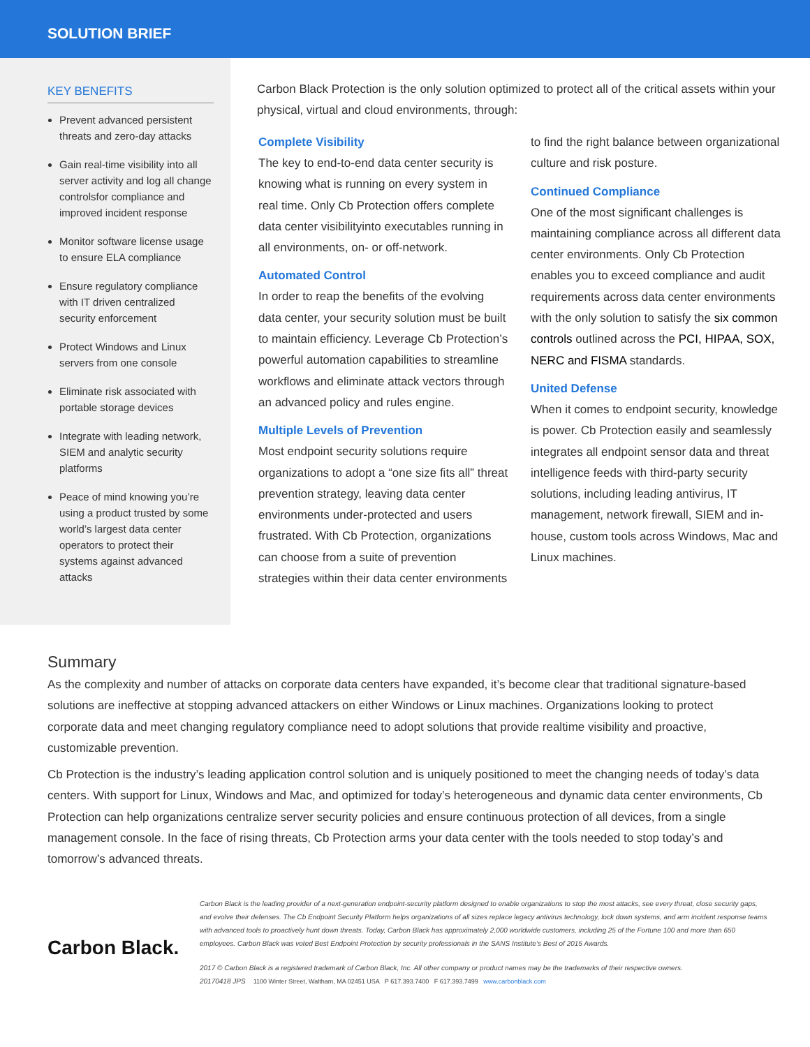SOLUTION BRIEF
KEY BENEFITS
Prevent advanced persistent threats and zero-day attacks
Gain real-time visibility into all server activity and log all change controlsfor compliance and improved incident response
Monitor software license usage to ensure ELA compliance
Ensure regulatory compliance with IT driven centralized security enforcement
Protect Windows and Linux servers from one console
Eliminate risk associated with portable storage devices
Integrate with leading network, SIEM and analytic security platforms
Peace of mind knowing you’re using a product trusted by some world’s largest data center operators to protect their systems against advanced attacks
Carbon Black Protection is the only solution optimized to protect all of the critical assets within your physical, virtual and cloud environments, through:
Complete Visibility
The key to end-to-end data center security is knowing what is running on every system in real time. Only Cb Protection offers complete data center visibilityinto executables running in all environments, on- or off-network.
Automated Control
In order to reap the benefits of the evolving data center, your security solution must be built to maintain efficiency. Leverage Cb Protection’s powerful automation capabilities to streamline workflows and eliminate attack vectors through an advanced policy and rules engine.
Multiple Levels of Prevention
Most endpoint security solutions require organizations to adopt a “one size fits all” threat prevention strategy, leaving data center environments under-protected and users frustrated. With Cb Protection, organizations can choose from a suite of prevention strategies within their data center environments to find the right balance between organizational culture and risk posture.
Continued Compliance
One of the most significant challenges is maintaining compliance across all different data center environments. Only Cb Protection enables you to exceed compliance and audit requirements across data center environments with the only solution to satisfy the six common controls outlined across the PCI, HIPAA, SOX, NERC and FISMA standards.
United Defense
When it comes to endpoint security, knowledge is power. Cb Protection easily and seamlessly integrates all endpoint sensor data and threat intelligence feeds with third-party security solutions, including leading antivirus, IT management, network firewall, SIEM and in-house, custom tools across Windows, Mac and Linux machines.
Summary
As the complexity and number of attacks on corporate data centers have expanded, it’s become clear that traditional signature-based solutions are ineffective at stopping advanced attackers on either Windows or Linux machines. Organizations looking to protect corporate data and meet changing regulatory compliance need to adopt solutions that provide realtime visibility and proactive, customizable prevention.
Cb Protection is the industry’s leading application control solution and is uniquely positioned to meet the changing needs of today’s data centers. With support for Linux, Windows and Mac, and optimized for today’s heterogeneous and dynamic data center environments, Cb Protection can help organizations centralize server security policies and ensure continuous protection of all devices, from a single management console. In the face of rising threats, Cb Protection arms your data center with the tools needed to stop today’s and tomorrow’s advanced threats.
Carbon Black.
Carbon Black is the leading provider of a next-generation endpoint-security platform designed to enable organizations to stop the most attacks, see every threat, close security gaps, and evolve their defenses. The Cb Endpoint Security Platform helps organizations of all sizes replace legacy antivirus technology, lock down systems, and arm incident response teams with advanced tools to proactively hunt down threats. Today, Carbon Black has approximately 2,000 worldwide customers, including 25 of the Fortune 100 and more than 650 employees. Carbon Black was voted Best Endpoint Protection by security professionals in the SANS Institute’s Best of 2015 Awards.
2017 © Carbon Black is a registered trademark of Carbon Black, Inc. All other company or product names may be the trademarks of their respective owners.
20170418 JPS 1100 Winter Street, Waltham, MA 02451 USA P 617.393.7400 F 617.393.7499 www.carbonblack.com